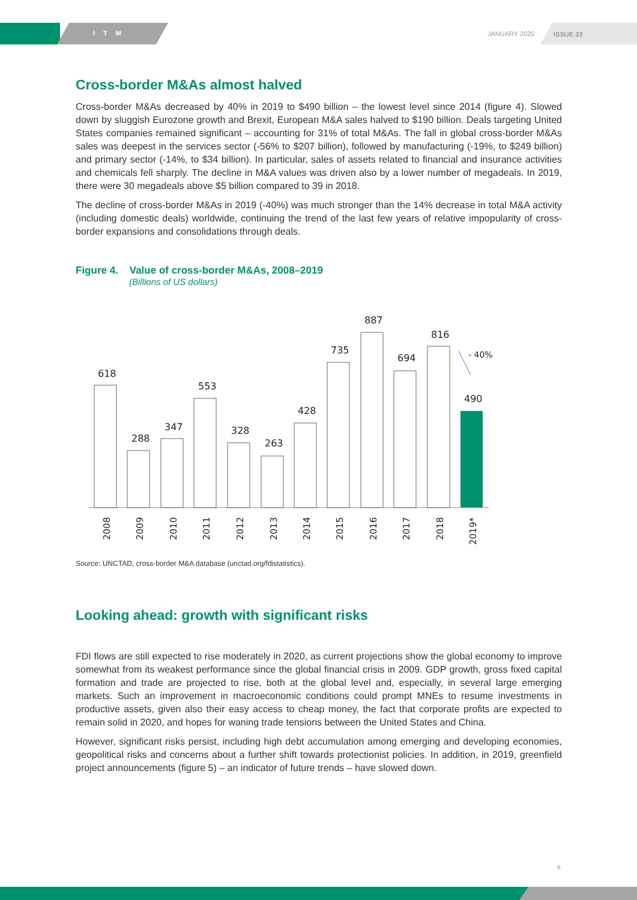ITM JANUARY 2020 ISSUE 33
Cross-border M&As almost halved
Cross-border M&As decreased by 40% in 2019 to $490 billion – the lowest level since 2014 (figure 4). Slowed down by sluggish Eurozone growth and Brexit, European M&A sales halved to $190 billion. Deals targeting United States companies remained significant – accounting for 31% of total M&As. The fall in global cross-border M&As sales was deepest in the services sector (-56% to $207 billion), followed by manufacturing (-19%, to $249 billion) and primary sector (-14%, to $34 billion). In particular, sales of assets related to financial and insurance activities and chemicals fell sharply. The decline in M&A values was driven also by a lower number of megadeals. In 2019, there were 30 megadeals above $5 billion compared to 39 in 2018.
The decline of cross-border M&As in 2019 (-40%) was much stronger than the 14% decrease in total M&A activity (including domestic deals) worldwide, continuing the trend of the last few years of relative impopularity of cross-border expansions and consolidations through deals.
Figure 4. Value of cross-border M&As, 2008–2019
(Billions of US dollars)
618
288
347
553
328
263
428
735
887
694
816
490
- 40%
2008
2009
2010
2011
2012
2013
2014
2015
2016
2017
2018
2019*
Source: UNCTAD, cross-border M&A database (unctad.org/fdistatistics).
Looking ahead: growth with significant risks
FDI flows are still expected to rise moderately in 2020, as current projections show the global economy to improve somewhat from its weakest performance since the global financial crisis in 2009. GDP growth, gross fixed capital formation and trade are projected to rise, both at the global level and, especially, in several large emerging markets. Such an improvement in macroeconomic conditions could prompt MNEs to resume investments in productive assets, given also their easy access to cheap money, the fact that corporate profits are expected to remain solid in 2020, and hopes for waning trade tensions between the United States and China.
However, significant risks persist, including high debt accumulation among emerging and developing economies, geopolitical risks and concerns about a further shift towards protectionist policies. In addition, in 2019, greenfield project announcements (figure 5) – an indicator of future trends – have slowed down.
6